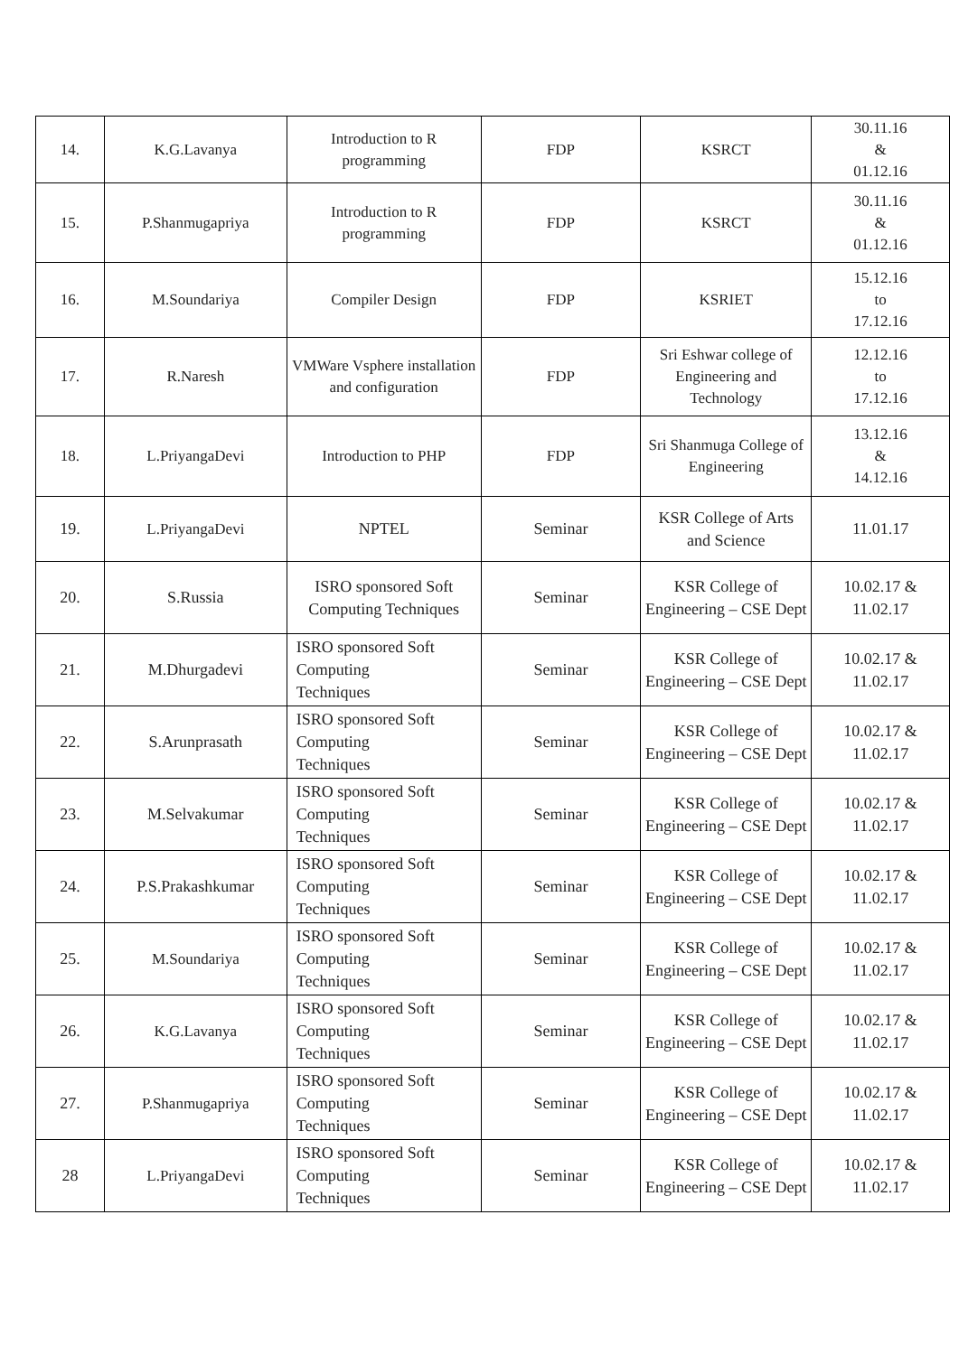| 14. | K.G.Lavanya | Introduction to R programming | FDP | KSRCT | 30.11.16 & 01.12.16 |
| 15. | P.Shanmugapriya | Introduction to R programming | FDP | KSRCT | 30.11.16 & 01.12.16 |
| 16. | M.Soundariya | Compiler Design | FDP | KSRIET | 15.12.16 to 17.12.16 |
| 17. | R.Naresh | VMWare Vsphere installation and configuration | FDP | Sri Eshwar college of Engineering and Technology | 12.12.16 to 17.12.16 |
| 18. | L.PriyangaDevi | Introduction to PHP | FDP | Sri Shanmuga College of Engineering | 13.12.16 & 14.12.16 |
| 19. | L.PriyangaDevi | NPTEL | Seminar | KSR College of Arts and Science | 11.01.17 |
| 20. | S.Russia | ISRO sponsored Soft Computing Techniques | Seminar | KSR College of Engineering – CSE Dept | 10.02.17 & 11.02.17 |
| 21. | M.Dhurgadevi | ISRO sponsored Soft Computing Techniques | Seminar | KSR College of Engineering – CSE Dept | 10.02.17 & 11.02.17 |
| 22. | S.Arunprasath | ISRO sponsored Soft Computing Techniques | Seminar | KSR College of Engineering – CSE Dept | 10.02.17 & 11.02.17 |
| 23. | M.Selvakumar | ISRO sponsored Soft Computing Techniques | Seminar | KSR College of Engineering – CSE Dept | 10.02.17 & 11.02.17 |
| 24. | P.S.Prakashkumar | ISRO sponsored Soft Computing Techniques | Seminar | KSR College of Engineering – CSE Dept | 10.02.17 & 11.02.17 |
| 25. | M.Soundariya | ISRO sponsored Soft Computing Techniques | Seminar | KSR College of Engineering – CSE Dept | 10.02.17 & 11.02.17 |
| 26. | K.G.Lavanya | ISRO sponsored Soft Computing Techniques | Seminar | KSR College of Engineering – CSE Dept | 10.02.17 & 11.02.17 |
| 27. | P.Shanmugapriya | ISRO sponsored Soft Computing Techniques | Seminar | KSR College of Engineering – CSE Dept | 10.02.17 & 11.02.17 |
| 28 | L.PriyangaDevi | ISRO sponsored Soft Computing Techniques | Seminar | KSR College of Engineering – CSE Dept | 10.02.17 & 11.02.17 |